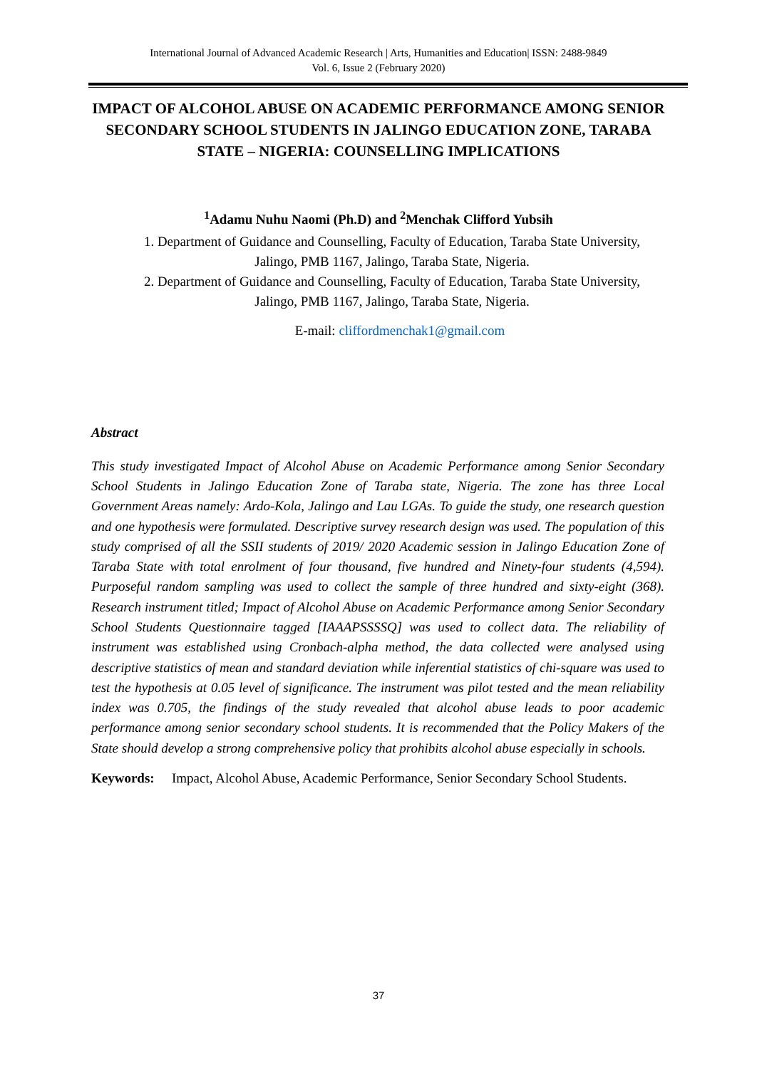International Journal of Advanced Academic Research | Arts, Humanities and Education| ISSN: 2488-9849
Vol. 6, Issue 2 (February 2020)
IMPACT OF ALCOHOL ABUSE ON ACADEMIC PERFORMANCE AMONG SENIOR SECONDARY SCHOOL STUDENTS IN JALINGO EDUCATION ZONE, TARABA STATE – NIGERIA: COUNSELLING IMPLICATIONS
<sup>1</sup> Adamu Nuhu Naomi (Ph.D) and <sup>2</sup>Menchak Clifford Yubsih
1. Department of Guidance and Counselling, Faculty of Education, Taraba State University, Jalingo, PMB 1167, Jalingo, Taraba State, Nigeria.
2. Department of Guidance and Counselling, Faculty of Education, Taraba State University, Jalingo, PMB 1167, Jalingo, Taraba State, Nigeria.
E-mail: cliffordmenchak1@gmail.com
Abstract
This study investigated Impact of Alcohol Abuse on Academic Performance among Senior Secondary School Students in Jalingo Education Zone of Taraba state, Nigeria. The zone has three Local Government Areas namely: Ardo-Kola, Jalingo and Lau LGAs. To guide the study, one research question and one hypothesis were formulated. Descriptive survey research design was used. The population of this study comprised of all the SSII students of 2019/ 2020 Academic session in Jalingo Education Zone of Taraba State with total enrolment of four thousand, five hundred and Ninety-four students (4,594). Purposeful random sampling was used to collect the sample of three hundred and sixty-eight (368). Research instrument titled; Impact of Alcohol Abuse on Academic Performance among Senior Secondary School Students Questionnaire tagged [IAAAPSSSSQ] was used to collect data. The reliability of instrument was established using Cronbach-alpha method, the data collected were analysed using descriptive statistics of mean and standard deviation while inferential statistics of chi-square was used to test the hypothesis at 0.05 level of significance. The instrument was pilot tested and the mean reliability index was 0.705, the findings of the study revealed that alcohol abuse leads to poor academic performance among senior secondary school students. It is recommended that the Policy Makers of the State should develop a strong comprehensive policy that prohibits alcohol abuse especially in schools.
Keywords: Impact, Alcohol Abuse, Academic Performance, Senior Secondary School Students.
37